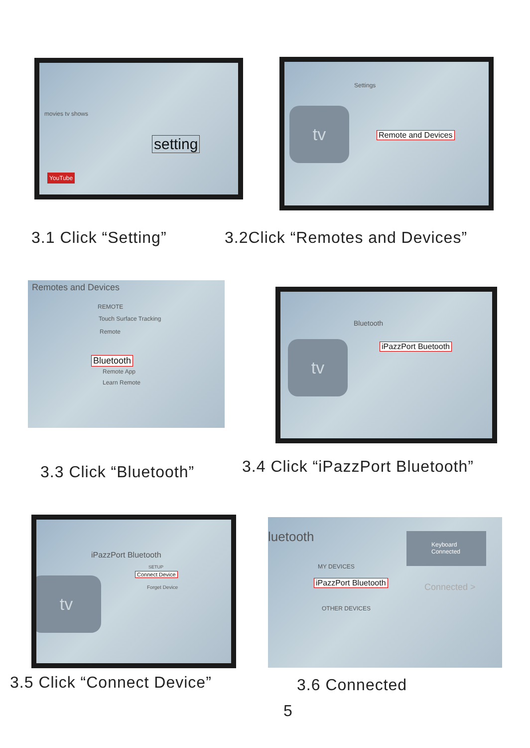movies tv shows
setting
YouTube
Settings
tv
Remote and Devices
3.1 Click “Setting” 3.2Click “Remotes and Devices”
Remotes and Devices
REMOTE
Touch Surface Tracking
Remote
Bluetooth
Remote App
Learn Remote
Bluetooth
tv iPazzPort Buetooth
3.3 Click “Bluetooth”
3.4 Click “iPazzPort Bluetooth”
iPazzPort Bluetooth
SETUP
Connect Device
Forget Device
tv
luetooth
Keyboard
Connected
MY DEVICES
iPazzPort Bluetooth Connected >
OTHER DEVICES
3.5 Click “Connect Device” 3.6 Connected
5